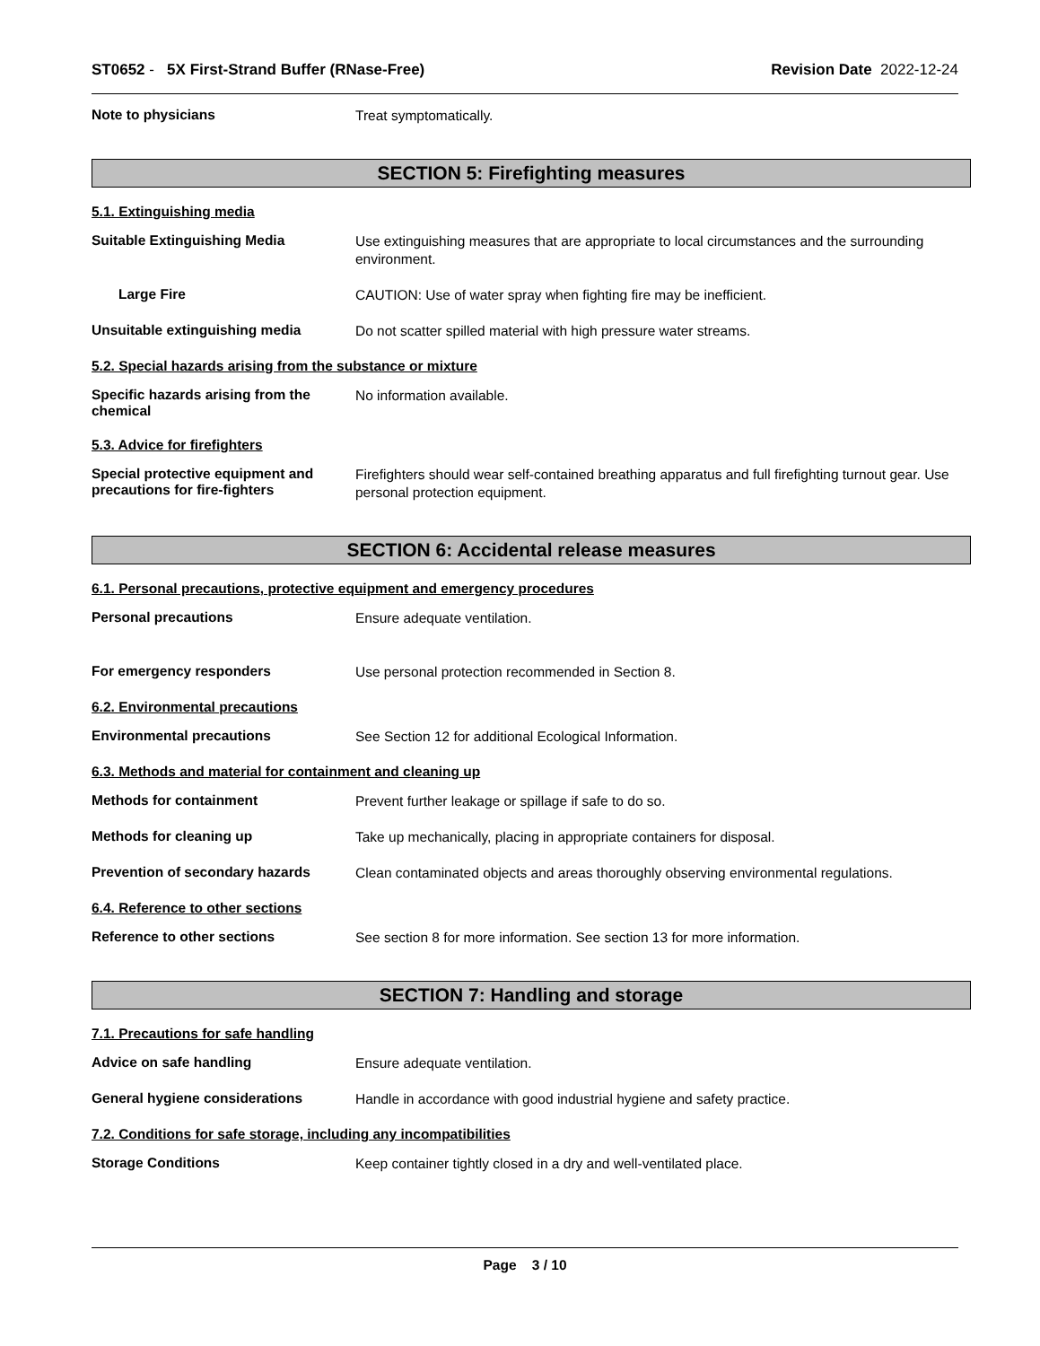ST0652 - 5X First-Strand Buffer (RNase-Free) Revision Date 2022-12-24
Note to physicians
Treat symptomatically.
SECTION 5: Firefighting measures
5.1. Extinguishing media
Suitable Extinguishing Media
Use extinguishing measures that are appropriate to local circumstances and the surrounding environment.
Large Fire
CAUTION: Use of water spray when fighting fire may be inefficient.
Unsuitable extinguishing media
Do not scatter spilled material with high pressure water streams.
5.2. Special hazards arising from the substance or mixture
Specific hazards arising from the chemical
No information available.
5.3. Advice for firefighters
Special protective equipment and precautions for fire-fighters
Firefighters should wear self-contained breathing apparatus and full firefighting turnout gear. Use personal protection equipment.
SECTION 6: Accidental release measures
6.1. Personal precautions, protective equipment and emergency procedures
Personal precautions
Ensure adequate ventilation.
For emergency responders
Use personal protection recommended in Section 8.
6.2. Environmental precautions
Environmental precautions
See Section 12 for additional Ecological Information.
6.3. Methods and material for containment and cleaning up
Methods for containment
Prevent further leakage or spillage if safe to do so.
Methods for cleaning up
Take up mechanically, placing in appropriate containers for disposal.
Prevention of secondary hazards
Clean contaminated objects and areas thoroughly observing environmental regulations.
6.4. Reference to other sections
Reference to other sections
See section 8 for more information. See section 13 for more information.
SECTION 7: Handling and storage
7.1. Precautions for safe handling
Advice on safe handling
Ensure adequate ventilation.
General hygiene considerations
Handle in accordance with good industrial hygiene and safety practice.
7.2. Conditions for safe storage, including any incompatibilities
Storage Conditions
Keep container tightly closed in a dry and well-ventilated place.
Page 3 / 10